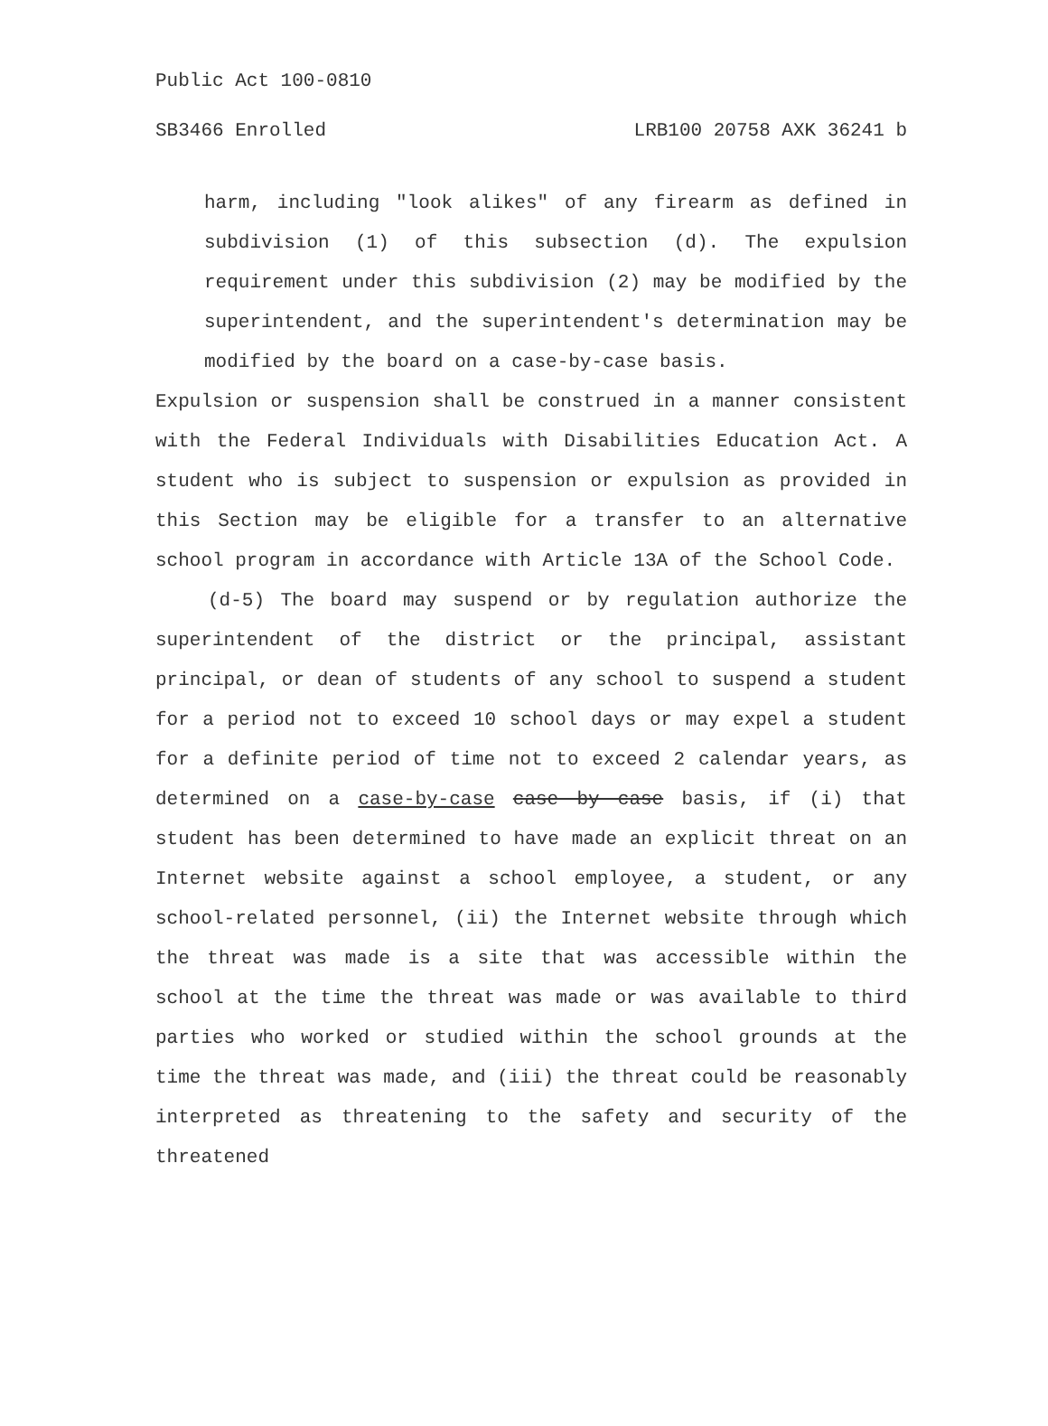Public Act 100-0810
SB3466 Enrolled LRB100 20758 AXK 36241 b
harm, including "look alikes" of any firearm as defined in subdivision (1) of this subsection (d). The expulsion requirement under this subdivision (2) may be modified by the superintendent, and the superintendent's determination may be modified by the board on a case-by-case basis.
Expulsion or suspension shall be construed in a manner consistent with the Federal Individuals with Disabilities Education Act. A student who is subject to suspension or expulsion as provided in this Section may be eligible for a transfer to an alternative school program in accordance with Article 13A of the School Code.
(d-5) The board may suspend or by regulation authorize the superintendent of the district or the principal, assistant principal, or dean of students of any school to suspend a student for a period not to exceed 10 school days or may expel a student for a definite period of time not to exceed 2 calendar years, as determined on a case-by-case case by case basis, if (i) that student has been determined to have made an explicit threat on an Internet website against a school employee, a student, or any school-related personnel, (ii) the Internet website through which the threat was made is a site that was accessible within the school at the time the threat was made or was available to third parties who worked or studied within the school grounds at the time the threat was made, and (iii) the threat could be reasonably interpreted as threatening to the safety and security of the threatened